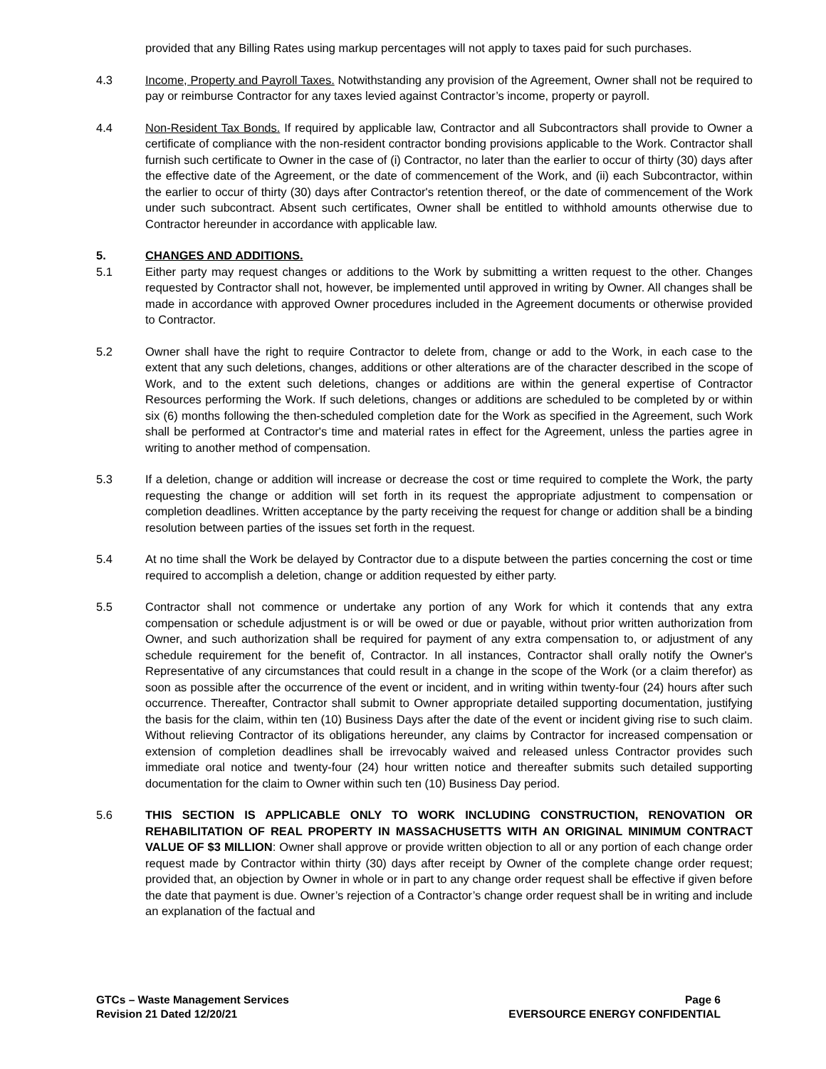provided that any Billing Rates using markup percentages will not apply to taxes paid for such purchases.
4.3 Income, Property and Payroll Taxes. Notwithstanding any provision of the Agreement, Owner shall not be required to pay or reimburse Contractor for any taxes levied against Contractor’s income, property or payroll.
4.4 Non-Resident Tax Bonds. If required by applicable law, Contractor and all Subcontractors shall provide to Owner a certificate of compliance with the non-resident contractor bonding provisions applicable to the Work. Contractor shall furnish such certificate to Owner in the case of (i) Contractor, no later than the earlier to occur of thirty (30) days after the effective date of the Agreement, or the date of commencement of the Work, and (ii) each Subcontractor, within the earlier to occur of thirty (30) days after Contractor's retention thereof, or the date of commencement of the Work under such subcontract. Absent such certificates, Owner shall be entitled to withhold amounts otherwise due to Contractor hereunder in accordance with applicable law.
5. CHANGES AND ADDITIONS.
5.1 Either party may request changes or additions to the Work by submitting a written request to the other. Changes requested by Contractor shall not, however, be implemented until approved in writing by Owner. All changes shall be made in accordance with approved Owner procedures included in the Agreement documents or otherwise provided to Contractor.
5.2 Owner shall have the right to require Contractor to delete from, change or add to the Work, in each case to the extent that any such deletions, changes, additions or other alterations are of the character described in the scope of Work, and to the extent such deletions, changes or additions are within the general expertise of Contractor Resources performing the Work. If such deletions, changes or additions are scheduled to be completed by or within six (6) months following the then-scheduled completion date for the Work as specified in the Agreement, such Work shall be performed at Contractor's time and material rates in effect for the Agreement, unless the parties agree in writing to another method of compensation.
5.3 If a deletion, change or addition will increase or decrease the cost or time required to complete the Work, the party requesting the change or addition will set forth in its request the appropriate adjustment to compensation or completion deadlines. Written acceptance by the party receiving the request for change or addition shall be a binding resolution between parties of the issues set forth in the request.
5.4 At no time shall the Work be delayed by Contractor due to a dispute between the parties concerning the cost or time required to accomplish a deletion, change or addition requested by either party.
5.5 Contractor shall not commence or undertake any portion of any Work for which it contends that any extra compensation or schedule adjustment is or will be owed or due or payable, without prior written authorization from Owner, and such authorization shall be required for payment of any extra compensation to, or adjustment of any schedule requirement for the benefit of, Contractor. In all instances, Contractor shall orally notify the Owner's Representative of any circumstances that could result in a change in the scope of the Work (or a claim therefor) as soon as possible after the occurrence of the event or incident, and in writing within twenty-four (24) hours after such occurrence. Thereafter, Contractor shall submit to Owner appropriate detailed supporting documentation, justifying the basis for the claim, within ten (10) Business Days after the date of the event or incident giving rise to such claim. Without relieving Contractor of its obligations hereunder, any claims by Contractor for increased compensation or extension of completion deadlines shall be irrevocably waived and released unless Contractor provides such immediate oral notice and twenty-four (24) hour written notice and thereafter submits such detailed supporting documentation for the claim to Owner within such ten (10) Business Day period.
5.6 THIS SECTION IS APPLICABLE ONLY TO WORK INCLUDING CONSTRUCTION, RENOVATION OR REHABILITATION OF REAL PROPERTY IN MASSACHUSETTS WITH AN ORIGINAL MINIMUM CONTRACT VALUE OF $3 MILLION: Owner shall approve or provide written objection to all or any portion of each change order request made by Contractor within thirty (30) days after receipt by Owner of the complete change order request; provided that, an objection by Owner in whole or in part to any change order request shall be effective if given before the date that payment is due. Owner’s rejection of a Contractor’s change order request shall be in writing and include an explanation of the factual and
GTCs – Waste Management Services
Revision 21 Dated 12/20/21
Page 6
EVERSOURCE ENERGY CONFIDENTIAL